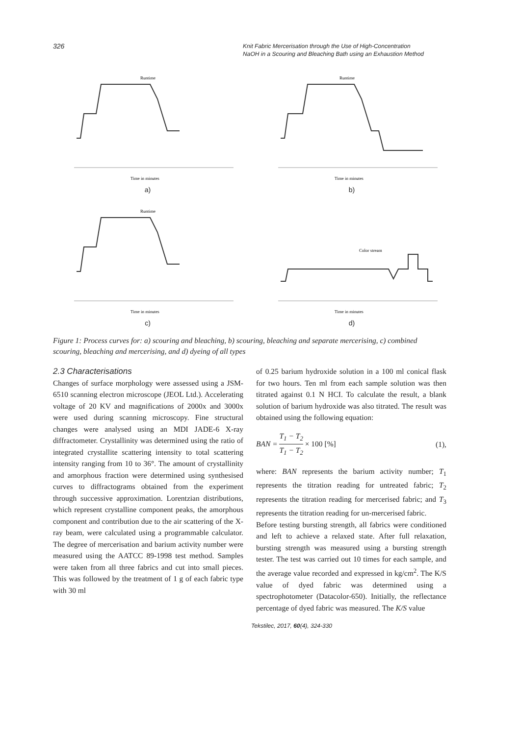326 Knit Fabric Mercerisation through the Use of High-Concentration
NaOH in a Scouring and Bleaching Bath using an Exhaustion Method
Runtime
Time in minutes
a)
Runtime
Time in minutes
b)
Runtime
Time in minutes
c)
Color stream
Time in minutes
d)
Figure 1: Process curves for: a) scouring and bleaching, b) scouring, bleaching and separate mercerising, c) combined scouring, bleaching and mercerising, and d) dyeing of all types
2.3 Characterisations
Changes of surface morphology were assessed using a JSM-6510 scanning electron microscope (JEOL Ltd.). Accelerating voltage of 20 KV and magnifications of 2000x and 3000x were used during scanning microscopy. Fine structural changes were analysed using an MDI JADE-6 X-ray diffractometer. Crystallinity was determined using the ratio of integrated crystallite scattering intensity to total scattering intensity ranging from 10 to 36°. The amount of crystallinity and amorphous fraction were determined using synthesised curves to diffractograms obtained from the experiment through successive approximation. Lorentzian distributions, which represent crystalline component peaks, the amorphous component and contribution due to the air scattering of the X-ray beam, were calculated using a programmable calculator. The degree of mercerisation and barium activity number were measured using the AATCC 89-1998 test method. Samples were taken from all three fabrics and cut into small pieces. This was followed by the treatment of 1 g of each fabric type with 30 ml
of 0.25 barium hydroxide solution in a 100 ml conical flask for two hours. Ten ml from each sample solution was then titrated against 0.1 N HCI. To calculate the result, a blank solution of barium hydroxide was also titrated. The result was obtained using the following equation:
BAN = T<sub>1</sub> − T<sub>2</sub> T<sub>1</sub> − T<sub>2</sub> × 100 [%] (1),
where: BAN represents the barium activity number; T<sub>1</sub> represents the titration reading for untreated fabric; T<sub>2</sub> represents the titration reading for mercerised fabric; and T<sub>3</sub> represents the titration reading for un-mercerised fabric.
Before testing bursting strength, all fabrics were conditioned and left to achieve a relaxed state. After full relaxation, bursting strength was measured using a bursting strength tester. The test was carried out 10 times for each sample, and the average value recorded and expressed in kg/cm<sup>2</sup>. The K/S value of dyed fabric was determined using a spectrophotometer (Datacolor-650). Initially, the reflectance percentage of dyed fabric was measured. The K/S value
Tekstilec, 2017, 60(4), 324-330